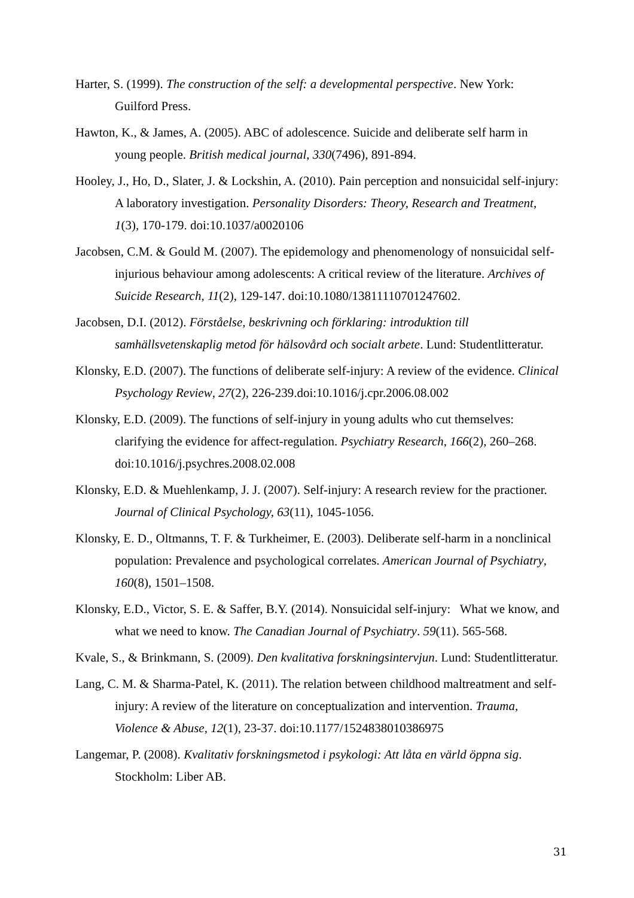Harter, S. (1999). The construction of the self: a developmental perspective. New York: Guilford Press.
Hawton, K., & James, A. (2005). ABC of adolescence. Suicide and deliberate self harm in young people. British medical journal, 330(7496), 891-894.
Hooley, J., Ho, D., Slater, J. & Lockshin, A. (2010). Pain perception and nonsuicidal self-injury: A laboratory investigation. Personality Disorders: Theory, Research and Treatment, 1(3), 170-179. doi:10.1037/a0020106
Jacobsen, C.M. & Gould M. (2007). The epidemology and phenomenology of nonsuicidal self-injurious behaviour among adolescents: A critical review of the literature. Archives of Suicide Research, 11(2), 129-147. doi:10.1080/13811110701247602.
Jacobsen, D.I. (2012). Förståelse, beskrivning och förklaring: introduktion till samhällsvetenskaplig metod för hälsovård och socialt arbete. Lund: Studentlitteratur.
Klonsky, E.D. (2007). The functions of deliberate self-injury: A review of the evidence. Clinical Psychology Review, 27(2), 226-239.doi:10.1016/j.cpr.2006.08.002
Klonsky, E.D. (2009). The functions of self-injury in young adults who cut themselves: clarifying the evidence for affect-regulation. Psychiatry Research, 166(2), 260–268. doi:10.1016/j.psychres.2008.02.008
Klonsky, E.D. & Muehlenkamp, J. J. (2007). Self-injury: A research review for the practioner. Journal of Clinical Psychology, 63(11), 1045-1056.
Klonsky, E. D., Oltmanns, T. F. & Turkheimer, E. (2003). Deliberate self-harm in a nonclinical population: Prevalence and psychological correlates. American Journal of Psychiatry, 160(8), 1501–1508.
Klonsky, E.D., Victor, S. E. & Saffer, B.Y. (2014). Nonsuicidal self-injury: What we know, and what we need to know. The Canadian Journal of Psychiatry. 59(11). 565-568.
Kvale, S., & Brinkmann, S. (2009). Den kvalitativa forskningsintervjun. Lund: Studentlitteratur.
Lang, C. M. & Sharma-Patel, K. (2011). The relation between childhood maltreatment and self-injury: A review of the literature on conceptualization and intervention. Trauma, Violence & Abuse, 12(1), 23-37. doi:10.1177/1524838010386975
Langemar, P. (2008). Kvalitativ forskningsmetod i psykologi: Att låta en värld öppna sig. Stockholm: Liber AB.
31